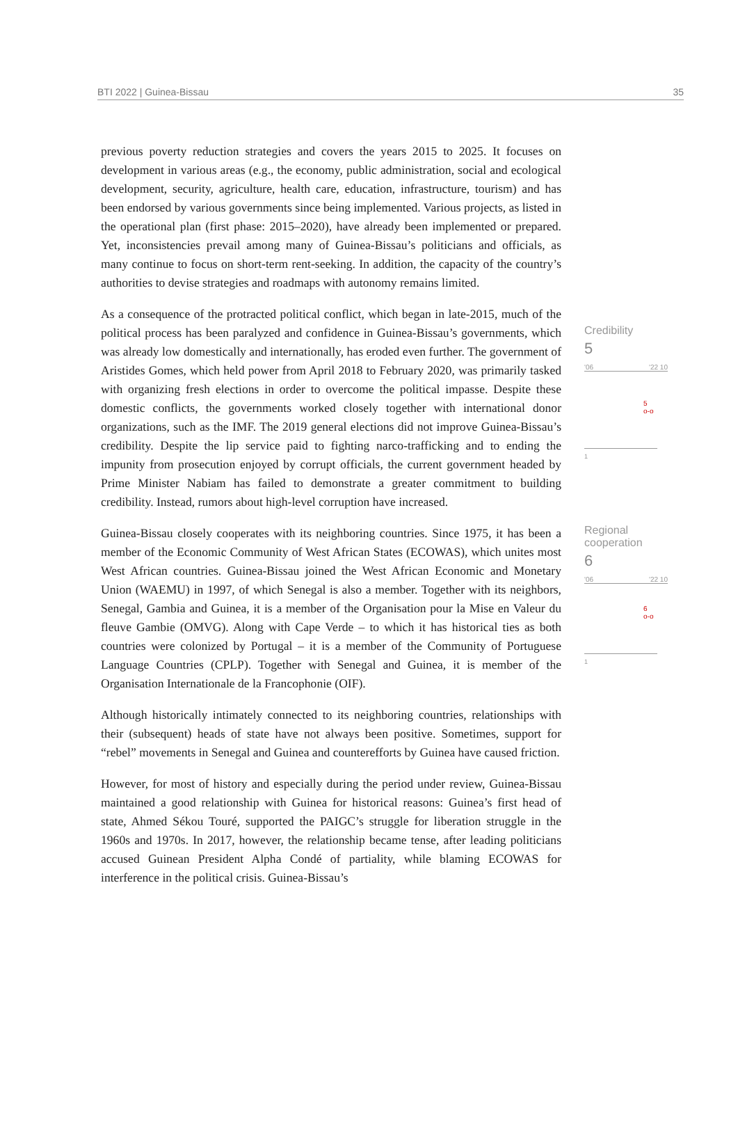BTI 2022 | Guinea-Bissau 35
previous poverty reduction strategies and covers the years 2015 to 2025. It focuses on development in various areas (e.g., the economy, public administration, social and ecological development, security, agriculture, health care, education, infrastructure, tourism) and has been endorsed by various governments since being implemented. Various projects, as listed in the operational plan (first phase: 2015–2020), have already been implemented or prepared. Yet, inconsistencies prevail among many of Guinea-Bissau’s politicians and officials, as many continue to focus on short-term rent-seeking. In addition, the capacity of the country’s authorities to devise strategies and roadmaps with autonomy remains limited.
As a consequence of the protracted political conflict, which began in late-2015, much of the political process has been paralyzed and confidence in Guinea-Bissau’s governments, which was already low domestically and internationally, has eroded even further. The government of Aristides Gomes, which held power from April 2018 to February 2020, was primarily tasked with organizing fresh elections in order to overcome the political impasse. Despite these domestic conflicts, the governments worked closely together with international donor organizations, such as the IMF. The 2019 general elections did not improve Guinea-Bissau’s credibility. Despite the lip service paid to fighting narco-trafficking and to ending the impunity from prosecution enjoyed by corrupt officials, the current government headed by Prime Minister Nabiam has failed to demonstrate a greater commitment to building credibility. Instead, rumors about high-level corruption have increased.
Credibility
5
'06 '22 10
5
o-o
1
Guinea-Bissau closely cooperates with its neighboring countries. Since 1975, it has been a member of the Economic Community of West African States (ECOWAS), which unites most West African countries. Guinea-Bissau joined the West African Economic and Monetary Union (WAEMU) in 1997, of which Senegal is also a member. Together with its neighbors, Senegal, Gambia and Guinea, it is a member of the Organisation pour la Mise en Valeur du fleuve Gambie (OMVG). Along with Cape Verde – to which it has historical ties as both countries were colonized by Portugal – it is a member of the Community of Portuguese Language Countries (CPLP). Together with Senegal and Guinea, it is member of the Organisation Internationale de la Francophonie (OIF).
Although historically intimately connected to its neighboring countries, relationships with their (subsequent) heads of state have not always been positive. Sometimes, support for “rebel” movements in Senegal and Guinea and counterefforts by Guinea have caused friction.
However, for most of history and especially during the period under review, Guinea-Bissau maintained a good relationship with Guinea for historical reasons: Guinea’s first head of state, Ahmed Sékou Touré, supported the PAIGC’s struggle for liberation struggle in the 1960s and 1970s. In 2017, however, the relationship became tense, after leading politicians accused Guinean President Alpha Condé of partiality, while blaming ECOWAS for interference in the political crisis. Guinea-Bissau’s
Regional
cooperation
6
'06 '22 10
6
o-o
1